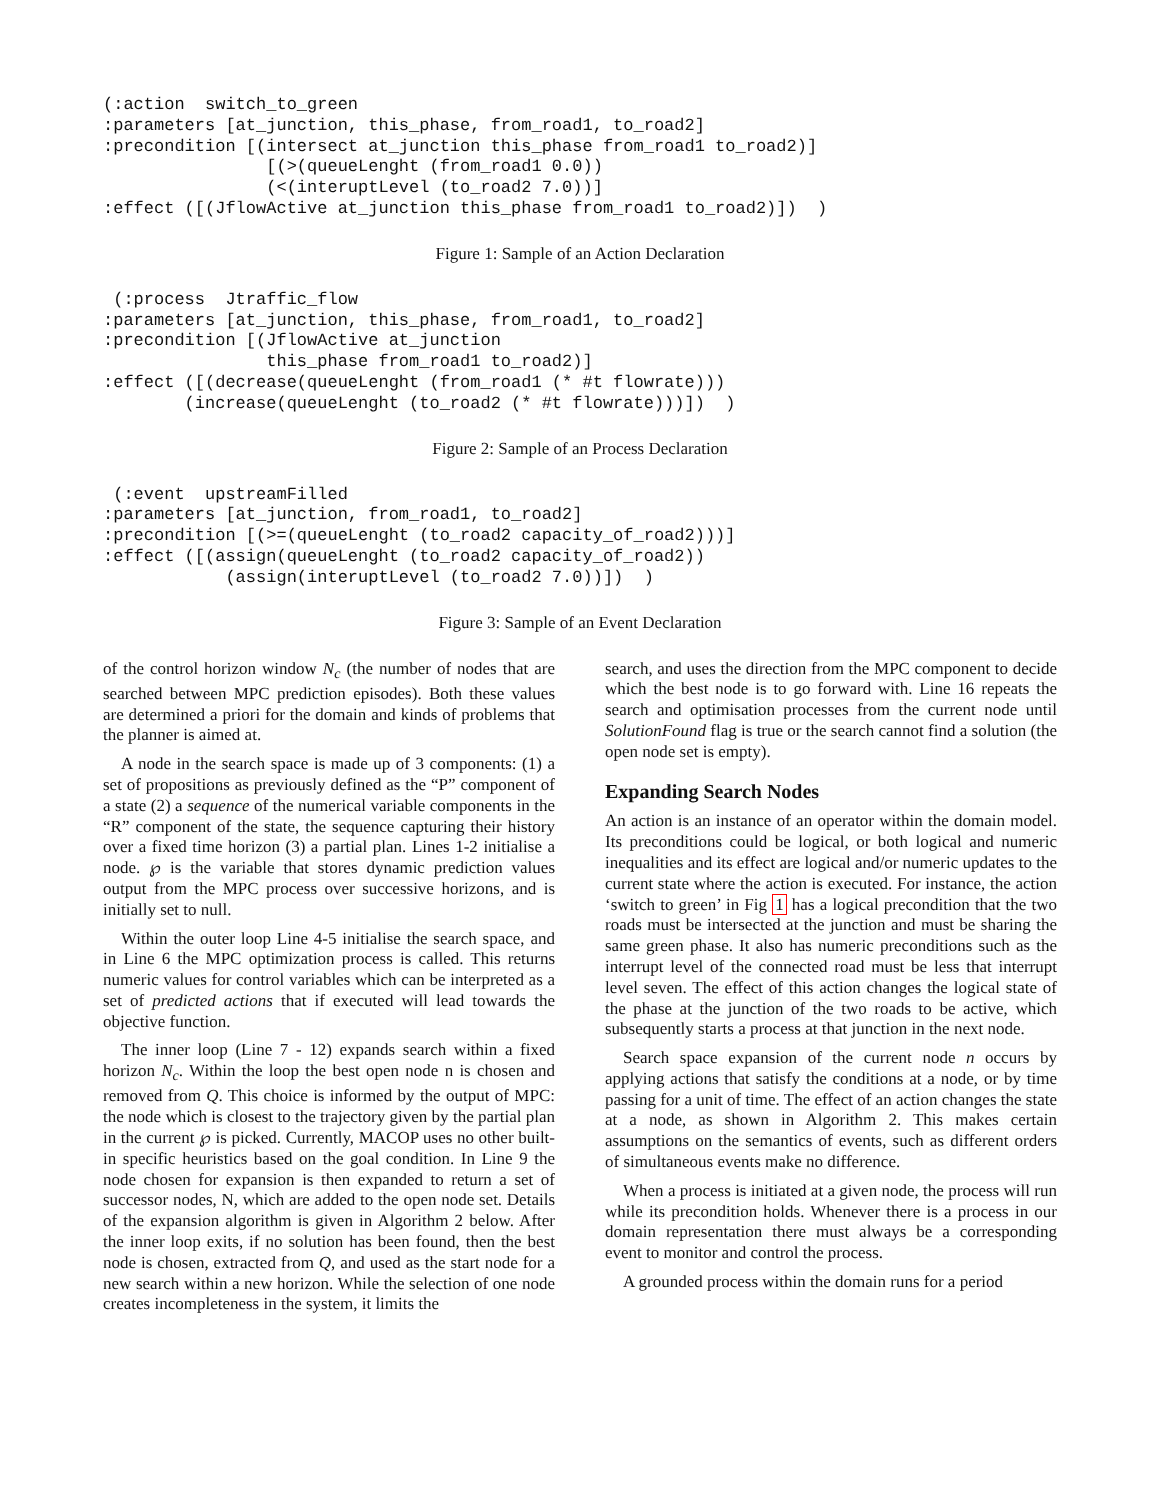(:action  switch_to_green
:parameters [at_junction, this_phase, from_road1, to_road2]
:precondition [(intersect at_junction this_phase from_road1 to_road2)]
                [(>(queueLenght (from_road1 0.0))
                (<(interuptLevel (to_road2 7.0))]
:effect ([(JflowActive at_junction this_phase from_road1 to_road2)])  )
Figure 1: Sample of an Action Declaration
 (:process  Jtraffic_flow
:parameters [at_junction, this_phase, from_road1, to_road2]
:precondition [(JflowActive at_junction
                this_phase from_road1 to_road2)]
:effect ([(decrease(queueLenght (from_road1 (* #t flowrate)))
        (increase(queueLenght (to_road2 (* #t flowrate)))])  )
Figure 2: Sample of an Process Declaration
 (:event  upstreamFilled
:parameters [at_junction, from_road1, to_road2]
:precondition [(>=(queueLenght (to_road2 capacity_of_road2)))]
:effect ([(assign(queueLenght (to_road2 capacity_of_road2))
            (assign(interuptLevel (to_road2 7.0))])  )
Figure 3: Sample of an Event Declaration
of the control horizon window N<sub>c</sub> (the number of nodes that are searched between MPC prediction episodes). Both these values are determined a priori for the domain and kinds of problems that the planner is aimed at.
A node in the search space is made up of 3 components: (1) a set of propositions as previously defined as the “P” component of a state (2) a sequence of the numerical variable components in the “R” component of the state, the sequence capturing their history over a fixed time horizon (3) a partial plan. Lines 1-2 initialise a node. ℘ is the variable that stores dynamic prediction values output from the MPC process over successive horizons, and is initially set to null.
Within the outer loop Line 4-5 initialise the search space, and in Line 6 the MPC optimization process is called. This returns numeric values for control variables which can be interpreted as a set of predicted actions that if executed will lead towards the objective function.
The inner loop (Line 7 - 12) expands search within a fixed horizon N<sub>c</sub>. Within the loop the best open node n is chosen and removed from Q. This choice is informed by the output of MPC: the node which is closest to the trajectory given by the partial plan in the current ℘ is picked. Currently, MACOP uses no other built-in specific heuristics based on the goal condition. In Line 9 the node chosen for expansion is then expanded to return a set of successor nodes, N, which are added to the open node set. Details of the expansion algorithm is given in Algorithm 2 below. After the inner loop exits, if no solution has been found, then the best node is chosen, extracted from Q, and used as the start node for a new search within a new horizon. While the selection of one node creates incompleteness in the system, it limits the
search, and uses the direction from the MPC component to decide which the best node is to go forward with. Line 16 repeats the search and optimisation processes from the current node until SolutionFound flag is true or the search cannot find a solution (the open node set is empty).
Expanding Search Nodes
An action is an instance of an operator within the domain model. Its preconditions could be logical, or both logical and numeric inequalities and its effect are logical and/or numeric updates to the current state where the action is executed. For instance, the action ‘switch to green’ in Fig 1 has a logical precondition that the two roads must be intersected at the junction and must be sharing the same green phase. It also has numeric preconditions such as the interrupt level of the connected road must be less that interrupt level seven. The effect of this action changes the logical state of the phase at the junction of the two roads to be active, which subsequently starts a process at that junction in the next node.
Search space expansion of the current node n occurs by applying actions that satisfy the conditions at a node, or by time passing for a unit of time. The effect of an action changes the state at a node, as shown in Algorithm 2. This makes certain assumptions on the semantics of events, such as different orders of simultaneous events make no difference.
When a process is initiated at a given node, the process will run while its precondition holds. Whenever there is a process in our domain representation there must always be a corresponding event to monitor and control the process.
A grounded process within the domain runs for a period